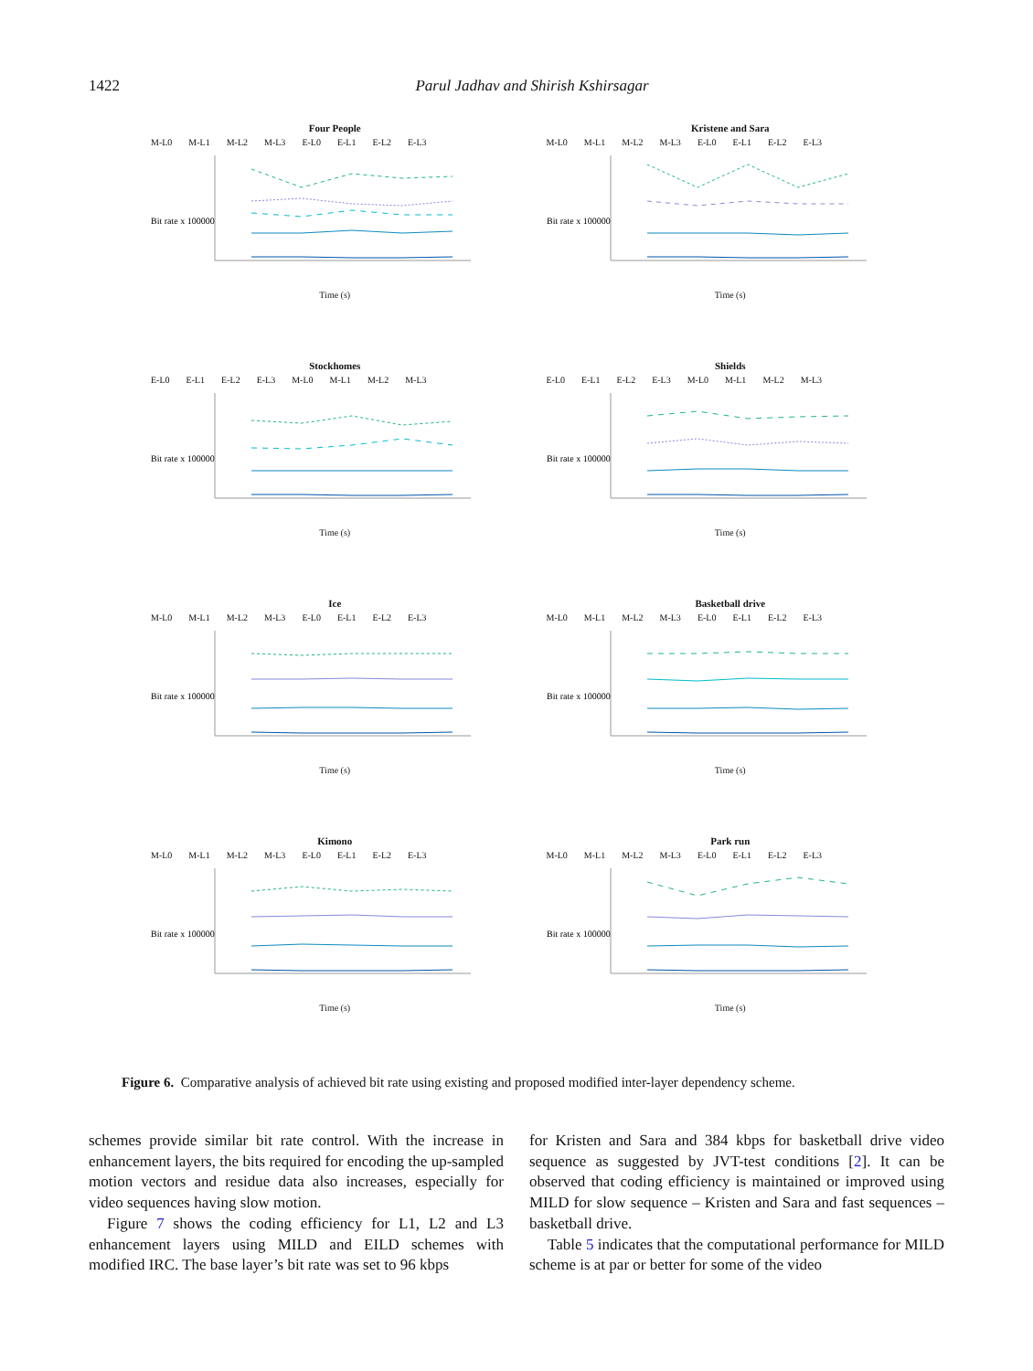1422 Parul Jadhav and Shirish Kshirsagar
Four People
M-L0 M-L1 M-L2 M-L3 E-L0 E-L1 E-L2 E-L3
Bit rate x 100000
Time (s)
Kristene and Sara
M-L0 M-L1 M-L2 M-L3 E-L0 E-L1 E-L2 E-L3
Bit rate x 100000
Time (s)
Stockhomes
E-L0 E-L1 E-L2 E-L3 M-L0 M-L1 M-L2 M-L3
Bit rate x 100000
Time (s)
Shields
E-L0 E-L1 E-L2 E-L3 M-L0 M-L1 M-L2 M-L3
Bit rate x 100000
Time (s)
Ice
M-L0 M-L1 M-L2 M-L3 E-L0 E-L1 E-L2 E-L3
Bit rate x 100000
Time (s)
Basketball drive
M-L0 M-L1 M-L2 M-L3 E-L0 E-L1 E-L2 E-L3
Bit rate x 100000
Time (s)
Kimono
M-L0 M-L1 M-L2 M-L3 E-L0 E-L1 E-L2 E-L3
Bit rate x 100000
Time (s)
Park run
M-L0 M-L1 M-L2 M-L3 E-L0 E-L1 E-L2 E-L3
Bit rate x 100000
Time (s)
Figure 6. Comparative analysis of achieved bit rate using existing and proposed modified inter-layer dependency scheme.
schemes provide similar bit rate control. With the increase in enhancement layers, the bits required for encoding the up-sampled motion vectors and residue data also increases, especially for video sequences having slow motion.
Figure 7 shows the coding efficiency for L1, L2 and L3 enhancement layers using MILD and EILD schemes with modified IRC. The base layer’s bit rate was set to 96 kbps
for Kristen and Sara and 384 kbps for basketball drive video sequence as suggested by JVT-test conditions [2]. It can be observed that coding efficiency is maintained or improved using MILD for slow sequence – Kristen and Sara and fast sequences – basketball drive.
Table 5 indicates that the computational performance for MILD scheme is at par or better for some of the video